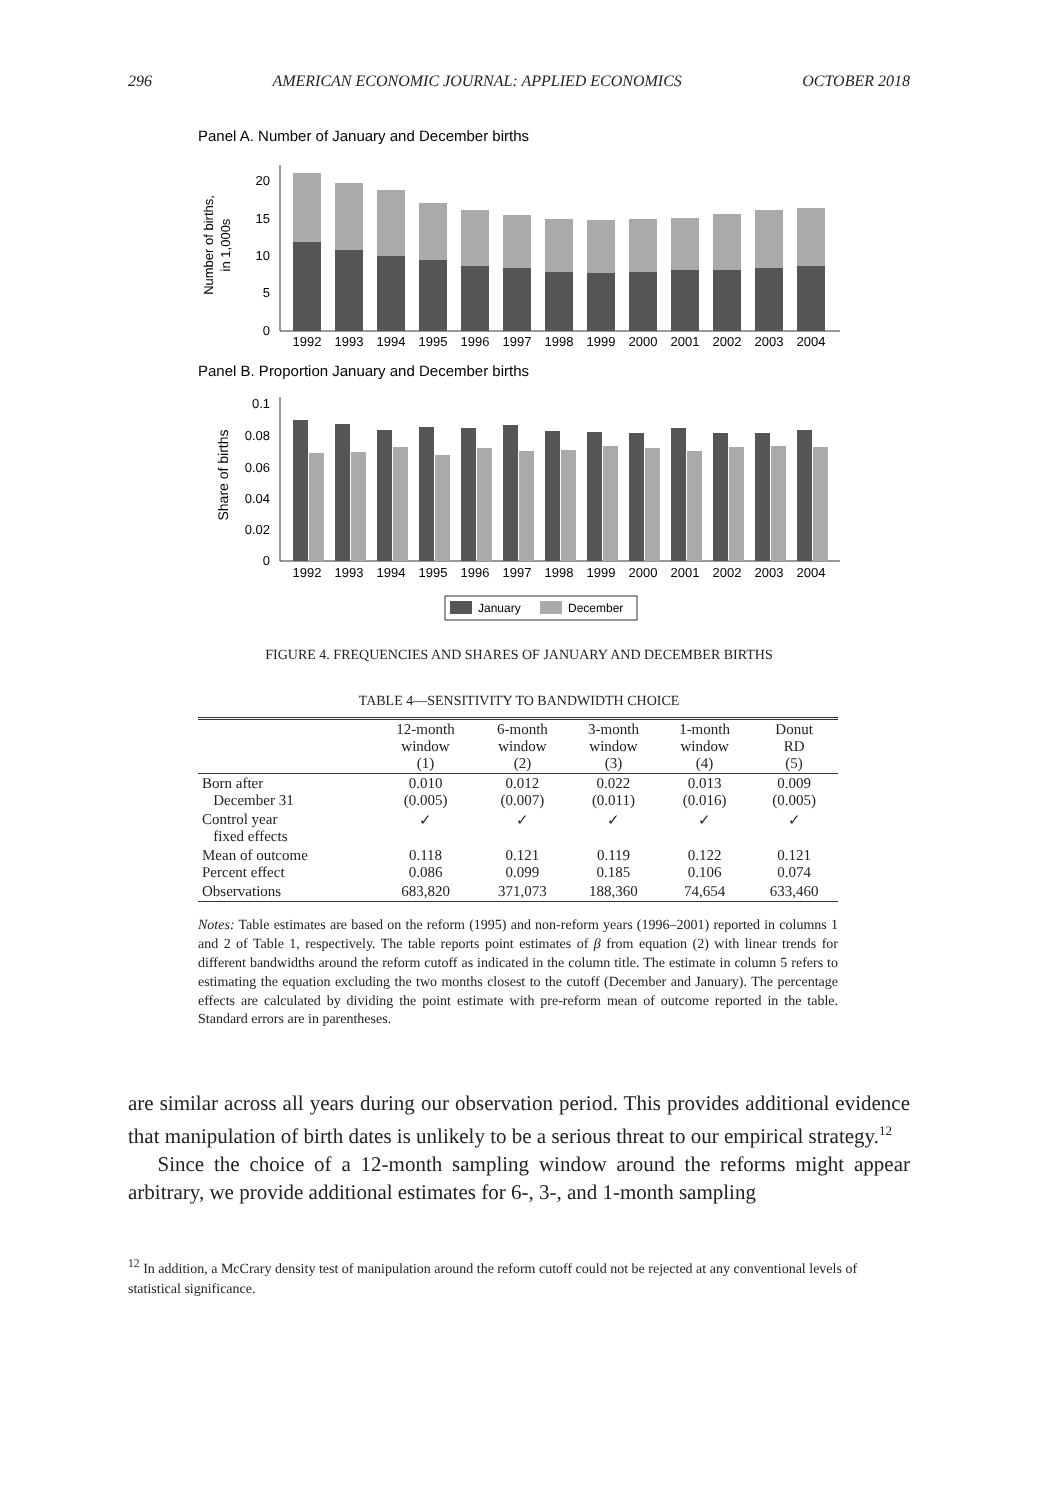296 AMERICAN ECONOMIC JOURNAL: APPLIED ECONOMICS OCTOBER 2018
Panel A. Number of January and December births
Number of births,
in 1,000s
0
5
10
15
20
1992
1993
1994
1995
1996
1997
1998
1999
2000
2001
2002
2003
2004
Panel B. Proportion January and December births
Share of births
0
0.02
0.04
0.06
0.08
0.1
1992
1993
1994
1995
1996
1997
1998
1999
2000
2001
2002
2003
2004
January
December
FIGURE 4. FREQUENCIES AND SHARES OF JANUARY AND DECEMBER BIRTHS
TABLE 4—SENSITIVITY TO BANDWIDTH CHOICE
| | 12-month window (1) | 6-month window (2) | 3-month window (3) | 1-month window (4) | Donut RD (5) |
| --- | --- | --- | --- | --- | --- |
| Born after December 31 | 0.010 (0.005) | 0.012 (0.007) | 0.022 (0.011) | 0.013 (0.016) | 0.009 (0.005) |
| Control year fixed effects | ✓ | ✓ | ✓ | ✓ | ✓ |
| Mean of outcome Percent effect | 0.118 0.086 | 0.121 0.099 | 0.119 0.185 | 0.122 0.106 | 0.121 0.074 |
| Observations | 683,820 | 371,073 | 188,360 | 74,654 | 633,460 |
Notes: Table estimates are based on the reform (1995) and non-reform years (1996–2001) reported in columns 1 and 2 of Table 1, respectively. The table reports point estimates of β from equation (2) with linear trends for different bandwidths around the reform cutoff as indicated in the column title. The estimate in column 5 refers to estimating the equation excluding the two months closest to the cutoff (December and January). The percentage effects are calculated by dividing the point estimate with pre-reform mean of outcome reported in the table. Standard errors are in parentheses.
are similar across all years during our observation period. This provides additional evidence that manipulation of birth dates is unlikely to be a serious threat to our empirical strategy.<sup>12</sup>
Since the choice of a 12-month sampling window around the reforms might appear arbitrary, we provide additional estimates for 6-, 3-, and 1-month sampling
<sup>12</sup> In addition, a McCrary density test of manipulation around the reform cutoff could not be rejected at any conventional levels of statistical significance.